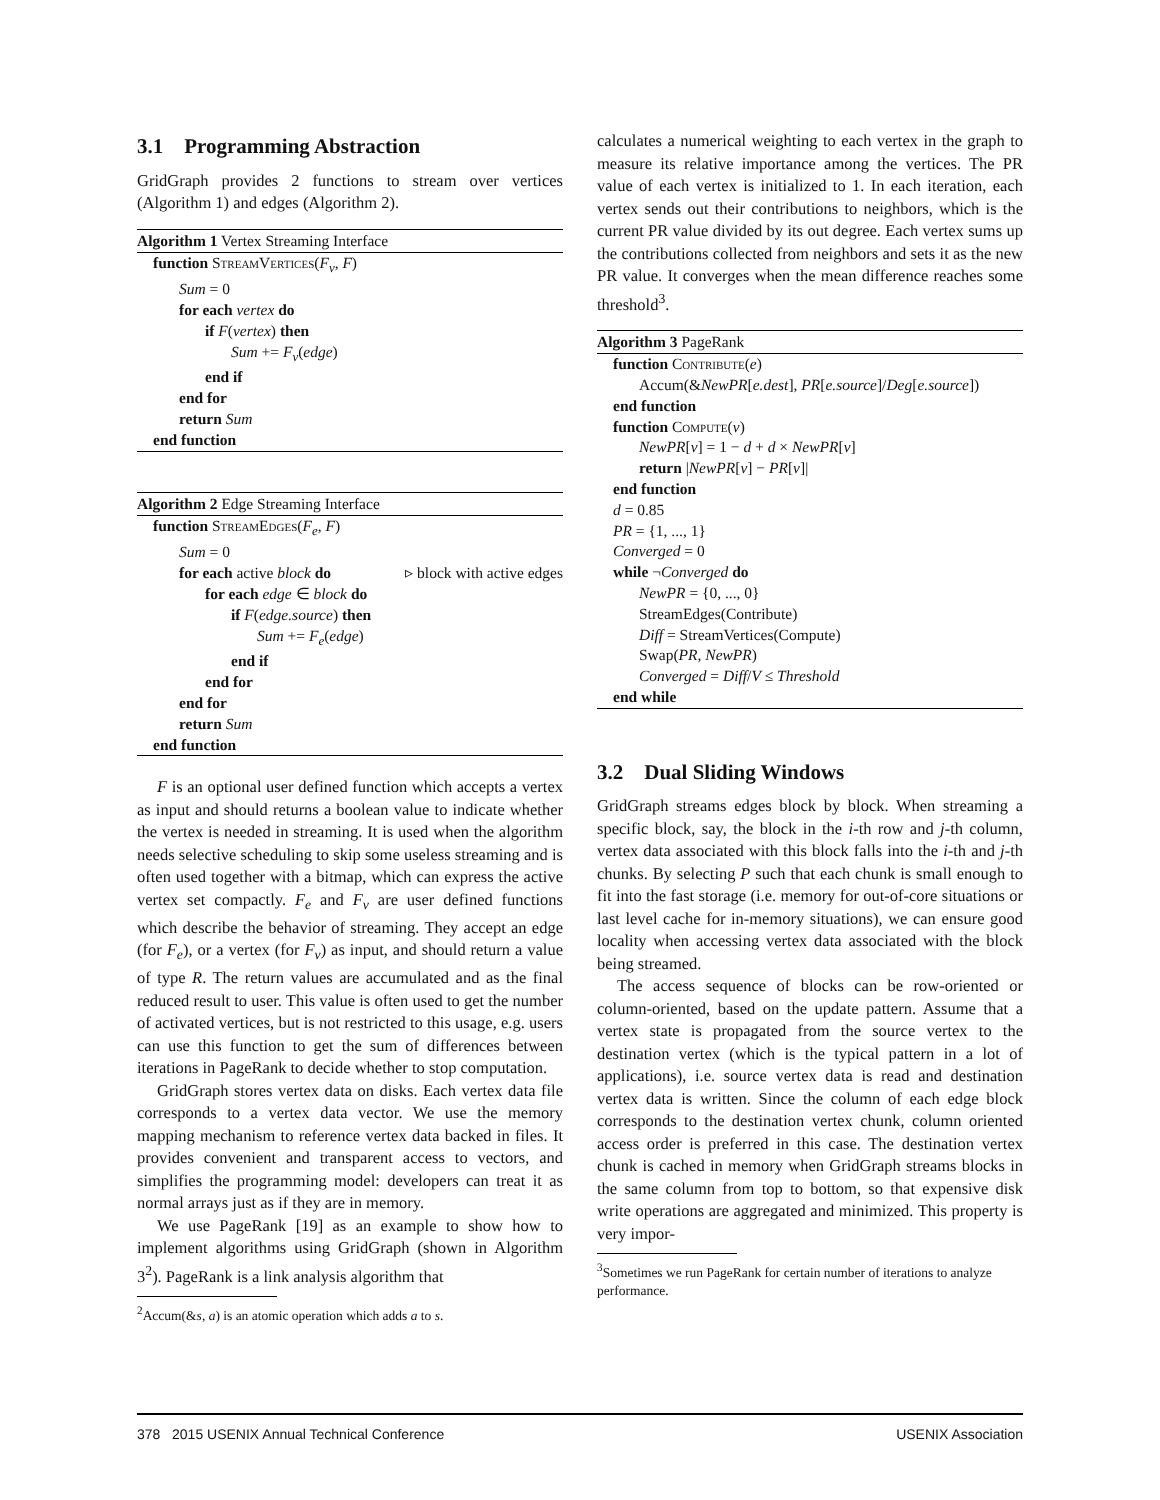3.1 Programming Abstraction
GridGraph provides 2 functions to stream over vertices (Algorithm 1) and edges (Algorithm 2).
Algorithm 1 Vertex Streaming Interface
function StreamVertices(F<sub>v</sub>, F)
Sum = 0
for each vertex do
if F(vertex) then
Sum += F<sub>v</sub>(edge)
end if
end for
return Sum
end function
Algorithm 2 Edge Streaming Interface
function StreamEdges(F<sub>e</sub>, F)
Sum = 0
for each active block do ▹ block with active edges
for each edge ∈ block do
if F(edge.source) then
Sum += F<sub>e</sub>(edge)
end if
end for
end for
return Sum
end function
F is an optional user defined function which accepts a vertex as input and should returns a boolean value to indicate whether the vertex is needed in streaming. It is used when the algorithm needs selective scheduling to skip some useless streaming and is often used together with a bitmap, which can express the active vertex set compactly. F<sub>e</sub> and F<sub>v</sub> are user defined functions which describe the behavior of streaming. They accept an edge (for F<sub>e</sub>), or a vertex (for F<sub>v</sub>) as input, and should return a value of type R. The return values are accumulated and as the final reduced result to user. This value is often used to get the number of activated vertices, but is not restricted to this usage, e.g. users can use this function to get the sum of differences between iterations in PageRank to decide whether to stop computation.
GridGraph stores vertex data on disks. Each vertex data file corresponds to a vertex data vector. We use the memory mapping mechanism to reference vertex data backed in files. It provides convenient and transparent access to vectors, and simplifies the programming model: developers can treat it as normal arrays just as if they are in memory.
We use PageRank [19] as an example to show how to implement algorithms using GridGraph (shown in Algorithm 3<sup>2</sup>). PageRank is a link analysis algorithm that
<sup>2</sup> Accum(&s, a) is an atomic operation which adds a to s.
calculates a numerical weighting to each vertex in the graph to measure its relative importance among the vertices. The PR value of each vertex is initialized to 1. In each iteration, each vertex sends out their contributions to neighbors, which is the current PR value divided by its out degree. Each vertex sums up the contributions collected from neighbors and sets it as the new PR value. It converges when the mean difference reaches some threshold<sup>3</sup>.
Algorithm 3 PageRank
function Contribute(e)
Accum(&NewPR[e.dest], PR[e.source]/Deg[e.source])
end function
function Compute(v)
NewPR[v] = 1 − d + d × NewPR[v]
return |NewPR[v] − PR[v]|
end function
d = 0.85
PR = {1, ..., 1}
Converged = 0
while ¬Converged do
NewPR = {0, ..., 0}
StreamEdges(Contribute)
Diff = StreamVertices(Compute)
Swap(PR, NewPR)
Converged = Diff/V ≤ Threshold
end while
3.2 Dual Sliding Windows
GridGraph streams edges block by block. When streaming a specific block, say, the block in the i-th row and j-th column, vertex data associated with this block falls into the i-th and j-th chunks. By selecting P such that each chunk is small enough to fit into the fast storage (i.e. memory for out-of-core situations or last level cache for in-memory situations), we can ensure good locality when accessing vertex data associated with the block being streamed.
The access sequence of blocks can be row-oriented or column-oriented, based on the update pattern. Assume that a vertex state is propagated from the source vertex to the destination vertex (which is the typical pattern in a lot of applications), i.e. source vertex data is read and destination vertex data is written. Since the column of each edge block corresponds to the destination vertex chunk, column oriented access order is preferred in this case. The destination vertex chunk is cached in memory when GridGraph streams blocks in the same column from top to bottom, so that expensive disk write operations are aggregated and minimized. This property is very impor-
<sup>3</sup> Sometimes we run PageRank for certain number of iterations to analyze performance.
378 2015 USENIX Annual Technical Conference USENIX Association